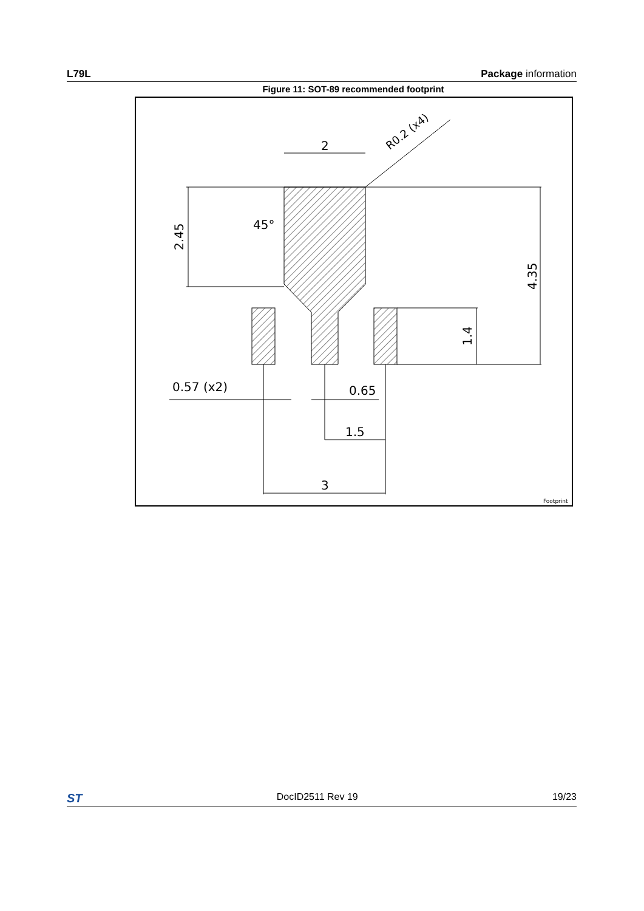L79L Package information
Figure 11: SOT-89 recommended footprint
2
2.45
4.35
1.4
45°
R0.2 (x4)
0.57 (x2)
0.65
1.5
3
Footprint
ST DocID2511 Rev 19 19/23